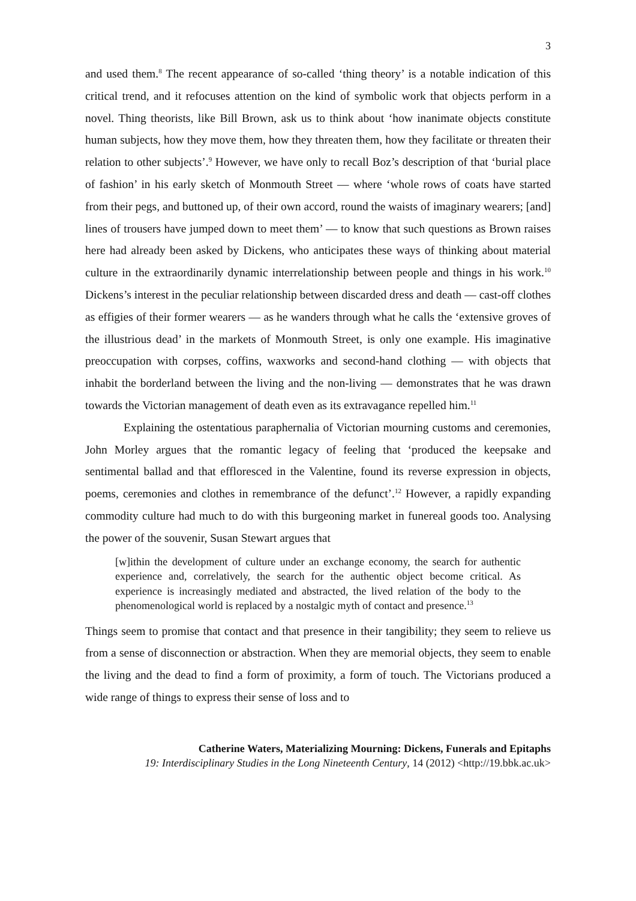3
and used them.<sup>8</sup> The recent appearance of so-called ‘thing theory’ is a notable indication of this critical trend, and it refocuses attention on the kind of symbolic work that objects perform in a novel. Thing theorists, like Bill Brown, ask us to think about ‘how inanimate objects constitute human subjects, how they move them, how they threaten them, how they facilitate or threaten their relation to other subjects’.<sup>9</sup> However, we have only to recall Boz’s description of that ‘burial place of fashion’ in his early sketch of Monmouth Street — where ‘whole rows of coats have started from their pegs, and buttoned up, of their own accord, round the waists of imaginary wearers; [and] lines of trousers have jumped down to meet them’ — to know that such questions as Brown raises here had already been asked by Dickens, who anticipates these ways of thinking about material culture in the extraordinarily dynamic interrelationship between people and things in his work.<sup>10</sup> Dickens’s interest in the peculiar relationship between discarded dress and death — cast-off clothes as effigies of their former wearers — as he wanders through what he calls the ‘extensive groves of the illustrious dead’ in the markets of Monmouth Street, is only one example. His imaginative preoccupation with corpses, coffins, waxworks and second-hand clothing — with objects that inhabit the borderland between the living and the non-living — demonstrates that he was drawn towards the Victorian management of death even as its extravagance repelled him.<sup>11</sup>
Explaining the ostentatious paraphernalia of Victorian mourning customs and ceremonies, John Morley argues that the romantic legacy of feeling that ‘produced the keepsake and sentimental ballad and that effloresced in the Valentine, found its reverse expression in objects, poems, ceremonies and clothes in remembrance of the defunct’.<sup>12</sup> However, a rapidly expanding commodity culture had much to do with this burgeoning market in funereal goods too. Analysing the power of the souvenir, Susan Stewart argues that
[w]ithin the development of culture under an exchange economy, the search for authentic experience and, correlatively, the search for the authentic object become critical. As experience is increasingly mediated and abstracted, the lived relation of the body to the phenomenological world is replaced by a nostalgic myth of contact and presence.<sup>13</sup>
Things seem to promise that contact and that presence in their tangibility; they seem to relieve us from a sense of disconnection or abstraction. When they are memorial objects, they seem to enable the living and the dead to find a form of proximity, a form of touch. The Victorians produced a wide range of things to express their sense of loss and to
Catherine Waters, Materializing Mourning: Dickens, Funerals and Epitaphs
19: Interdisciplinary Studies in the Long Nineteenth Century, 14 (2012) <http://19.bbk.ac.uk>